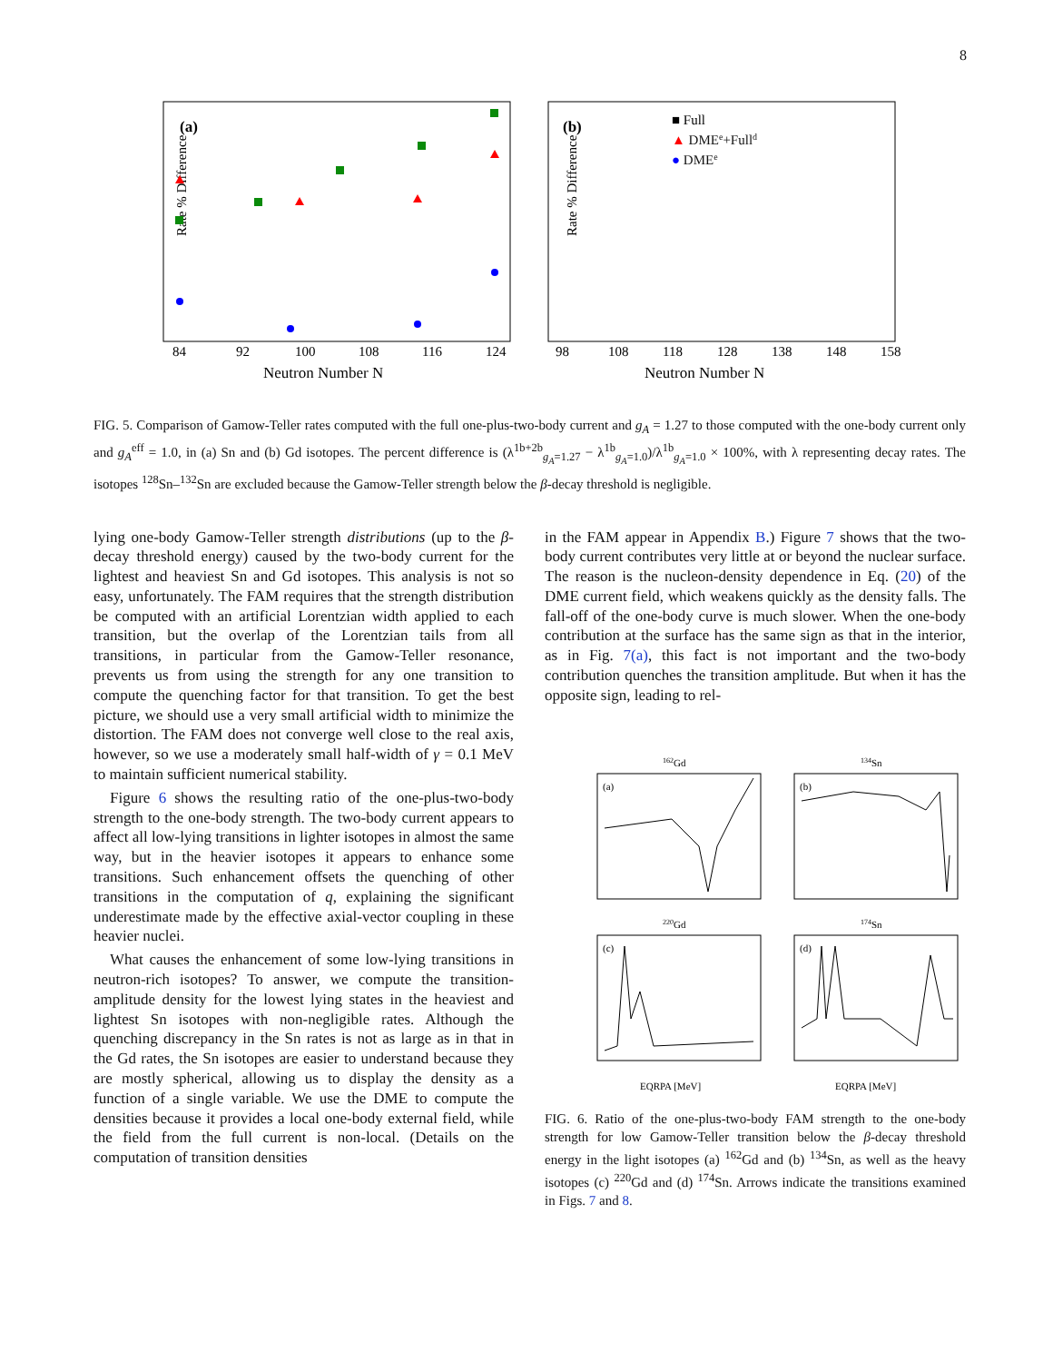8
(a)
Rate % Difference
Neutron Number N
84
92
100
108
116
124
(b)
■ Full
▲ DMEe+Fulld
● DMEe
Rate % Difference
Neutron Number N
98
108
118
128
138
148
158
FIG. 5. Comparison of Gamow-Teller rates computed with the full one-plus-two-body current and g<sub>A</sub> = 1.27 to those computed with the one-body current only and g<sub>A</sub><sup>eff</sup> = 1.0, in (a) Sn and (b) Gd isotopes. The percent difference is (λ<sup>1b+2b</sup><sub>g<sub>A</sub>=1.27</sub> − λ<sup>1b</sup><sub>g<sub>A</sub>=1.0</sub>)/λ<sup>1b</sup><sub>g<sub>A</sub>=1.0</sub> × 100%, with λ representing decay rates. The isotopes <sup>128</sup>Sn–<sup>132</sup>Sn are excluded because the Gamow-Teller strength below the β-decay threshold is negligible.
lying one-body Gamow-Teller strength distributions (up to the β-decay threshold energy) caused by the two-body current for the lightest and heaviest Sn and Gd isotopes. This analysis is not so easy, unfortunately. The FAM requires that the strength distribution be computed with an artificial Lorentzian width applied to each transition, but the overlap of the Lorentzian tails from all transitions, in particular from the Gamow-Teller resonance, prevents us from using the strength for any one transition to compute the quenching factor for that transition. To get the best picture, we should use a very small artificial width to minimize the distortion. The FAM does not converge well close to the real axis, however, so we use a moderately small half-width of γ = 0.1 MeV to maintain sufficient numerical stability.
Figure 6 shows the resulting ratio of the one-plus-two-body strength to the one-body strength. The two-body current appears to affect all low-lying transitions in lighter isotopes in almost the same way, but in the heavier isotopes it appears to enhance some transitions. Such enhancement offsets the quenching of other transitions in the computation of q, explaining the significant underestimate made by the effective axial-vector coupling in these heavier nuclei.
What causes the enhancement of some low-lying transitions in neutron-rich isotopes? To answer, we compute the transition-amplitude density for the lowest lying states in the heaviest and lightest Sn isotopes with non-negligible rates. Although the quenching discrepancy in the Sn rates is not as large as in that in the Gd rates, the Sn isotopes are easier to understand because they are mostly spherical, allowing us to display the density as a function of a single variable. We use the DME to compute the densities because it provides a local one-body external field, while the field from the full current is non-local. (Details on the computation of transition densities
in the FAM appear in Appendix B.) Figure 7 shows that the two-body current contributes very little at or beyond the nuclear surface. The reason is the nucleon-density dependence in Eq. (20) of the DME current field, which weakens quickly as the density falls. The fall-off of the one-body curve is much slower. When the one-body contribution at the surface has the same sign as that in the interior, as in Fig. 7(a), this fact is not important and the two-body contribution quenches the transition amplitude. But when it has the opposite sign, leading to rel-
162Gd
134Sn
(a)
(b)
220Gd
174Sn
(c)
(d)
EQRPA [MeV]
EQRPA [MeV]
FIG. 6. Ratio of the one-plus-two-body FAM strength to the one-body strength for low Gamow-Teller transition below the β-decay threshold energy in the light isotopes (a) <sup>162</sup>Gd and (b) <sup>134</sup>Sn, as well as the heavy isotopes (c) <sup>220</sup>Gd and (d) <sup>174</sup>Sn. Arrows indicate the transitions examined in Figs. 7 and 8.